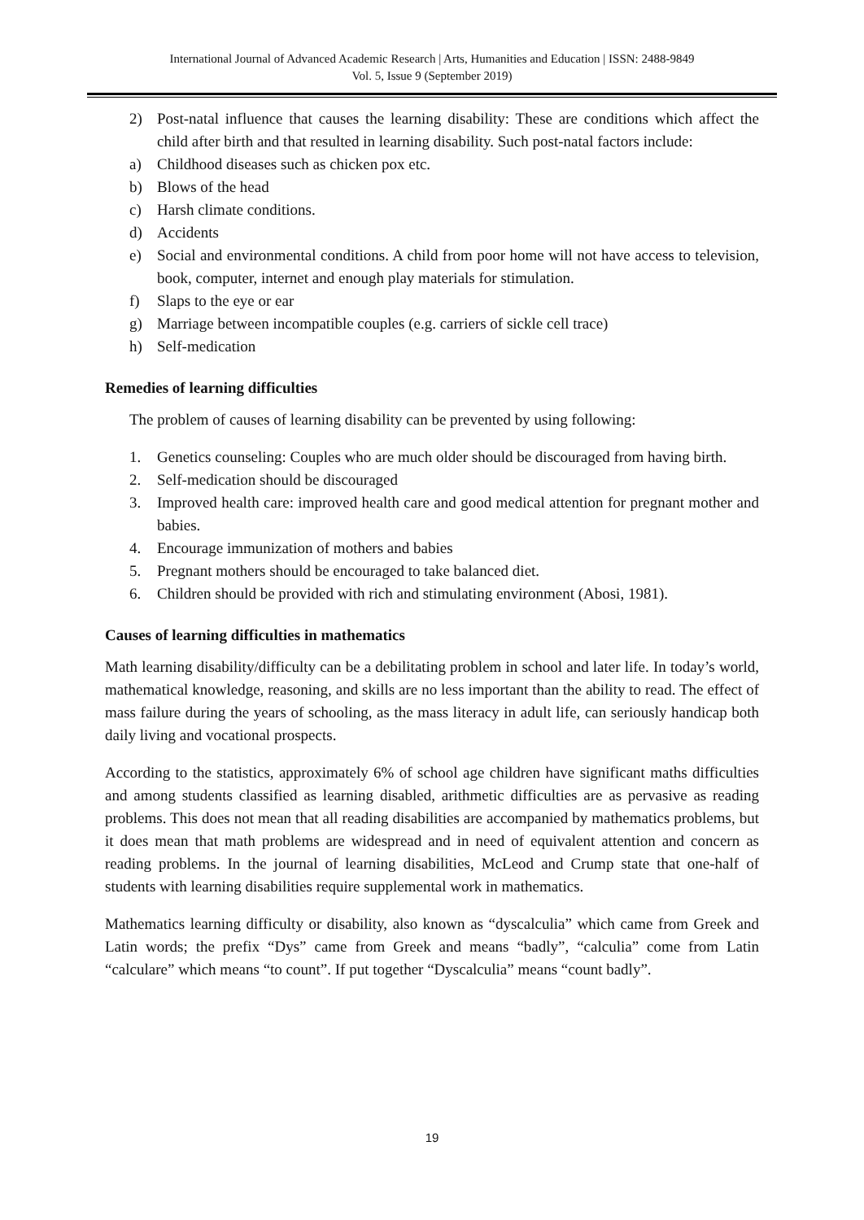International Journal of Advanced Academic Research | Arts, Humanities and Education | ISSN: 2488-9849
Vol. 5, Issue 9 (September 2019)
2) Post-natal influence that causes the learning disability: These are conditions which affect the child after birth and that resulted in learning disability. Such post-natal factors include:
a) Childhood diseases such as chicken pox etc.
b) Blows of the head
c) Harsh climate conditions.
d) Accidents
e) Social and environmental conditions. A child from poor home will not have access to television, book, computer, internet and enough play materials for stimulation.
f) Slaps to the eye or ear
g) Marriage between incompatible couples (e.g. carriers of sickle cell trace)
h) Self-medication
Remedies of learning difficulties
The problem of causes of learning disability can be prevented by using following:
1. Genetics counseling: Couples who are much older should be discouraged from having birth.
2. Self-medication should be discouraged
3. Improved health care: improved health care and good medical attention for pregnant mother and babies.
4. Encourage immunization of mothers and babies
5. Pregnant mothers should be encouraged to take balanced diet.
6. Children should be provided with rich and stimulating environment (Abosi, 1981).
Causes of learning difficulties in mathematics
Math learning disability/difficulty can be a debilitating problem in school and later life. In today’s world, mathematical knowledge, reasoning, and skills are no less important than the ability to read. The effect of mass failure during the years of schooling, as the mass literacy in adult life, can seriously handicap both daily living and vocational prospects.
According to the statistics, approximately 6% of school age children have significant maths difficulties and among students classified as learning disabled, arithmetic difficulties are as pervasive as reading problems. This does not mean that all reading disabilities are accompanied by mathematics problems, but it does mean that math problems are widespread and in need of equivalent attention and concern as reading problems. In the journal of learning disabilities, McLeod and Crump state that one-half of students with learning disabilities require supplemental work in mathematics.
Mathematics learning difficulty or disability, also known as “dyscalculia” which came from Greek and Latin words; the prefix “Dys” came from Greek and means “badly”, “calculia” come from Latin “calculare” which means “to count”. If put together “Dyscalculia” means “count badly”.
19